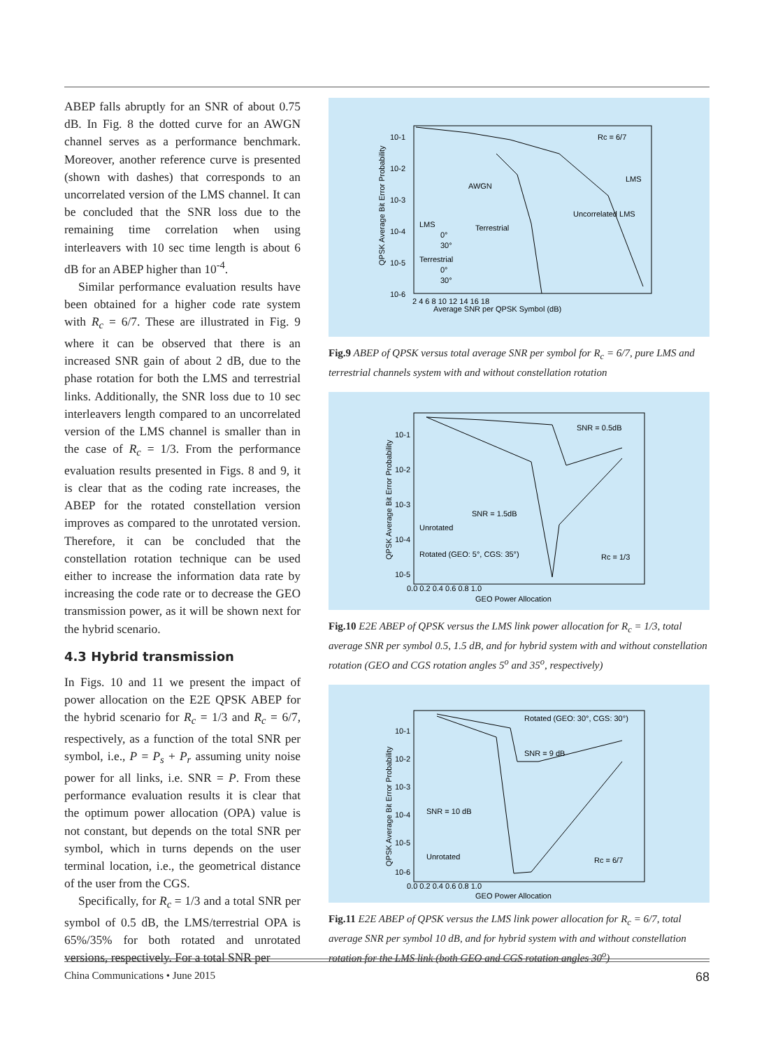ABEP falls abruptly for an SNR of about 0.75 dB. In Fig. 8 the dotted curve for an AWGN channel serves as a performance benchmark. Moreover, another reference curve is presented (shown with dashes) that corresponds to an uncorrelated version of the LMS channel. It can be concluded that the SNR loss due to the remaining time correlation when using interleavers with 10 sec time length is about 6 dB for an ABEP higher than 10<sup>-4</sup>.
Similar performance evaluation results have been obtained for a higher code rate system with R<sub>c</sub> = 6/7. These are illustrated in Fig. 9 where it can be observed that there is an increased SNR gain of about 2 dB, due to the phase rotation for both the LMS and terrestrial links. Additionally, the SNR loss due to 10 sec interleavers length compared to an uncorrelated version of the LMS channel is smaller than in the case of R<sub>c</sub> = 1/3. From the performance evaluation results presented in Figs. 8 and 9, it is clear that as the coding rate increases, the ABEP for the rotated constellation version improves as compared to the unrotated version. Therefore, it can be concluded that the constellation rotation technique can be used either to increase the information data rate by increasing the code rate or to decrease the GEO transmission power, as it will be shown next for the hybrid scenario.
4.3 Hybrid transmission
In Figs. 10 and 11 we present the impact of power allocation on the E2E QPSK ABEP for the hybrid scenario for R<sub>c</sub> = 1/3 and R<sub>c</sub> = 6/7, respectively, as a function of the total SNR per symbol, i.e., P = P<sub>s</sub> + P<sub>r</sub> assuming unity noise power for all links, i.e. SNR = P. From these performance evaluation results it is clear that the optimum power allocation (OPA) value is not constant, but depends on the total SNR per symbol, which in turns depends on the user terminal location, i.e., the geometrical distance of the user from the CGS.
Specifically, for R<sub>c</sub> = 1/3 and a total SNR per symbol of 0.5 dB, the LMS/terrestrial OPA is 65%/35% for both rotated and unrotated versions, respectively. For a total SNR per
10-1
10-2
10-3
10-4
10-5
10-6
2 4 6 8 10 12 14 16 18
Average SNR per QPSK Symbol (dB)
Rc = 6/7
LMS
LMS
0°
30°
Terrestrial
0°
30°
Terrestrial
AWGN
Uncorrelated LMS
QPSK Average Bit Error Probability
Fig.9 ABEP of QPSK versus total average SNR per symbol for R<sub>c</sub> = 6/7, pure LMS and terrestrial channels system with and without constellation rotation
10-1
10-2
10-3
10-4
10-5
0.0 0.2 0.4 0.6 0.8 1.0
GEO Power Allocation
SNR = 0.5dB
SNR = 1.5dB
Unrotated
Rotated (GEO: 5°, CGS: 35°)
Rc = 1/3
QPSK Average Bit Error Probability
Fig.10 E2E ABEP of QPSK versus the LMS link power allocation for R<sub>c</sub> = 1/3, total average SNR per symbol 0.5, 1.5 dB, and for hybrid system with and without constellation rotation (GEO and CGS rotation angles 5<sup>o</sup> and 35<sup>o</sup>, respectively)
10-1
10-2
10-3
10-4
10-5
10-6
0.0 0.2 0.4 0.6 0.8 1.0
GEO Power Allocation
Rotated (GEO: 30°, CGS: 30°)
SNR = 9 dB
SNR = 10 dB
Unrotated
Rc = 6/7
QPSK Average Bit Error Probability
Fig.11 E2E ABEP of QPSK versus the LMS link power allocation for R<sub>c</sub> = 6/7, total average SNR per symbol 10 dB, and for hybrid system with and without constellation rotation for the LMS link (both GEO and CGS rotation angles 30<sup>o</sup>)
China Communications • June 2015 68